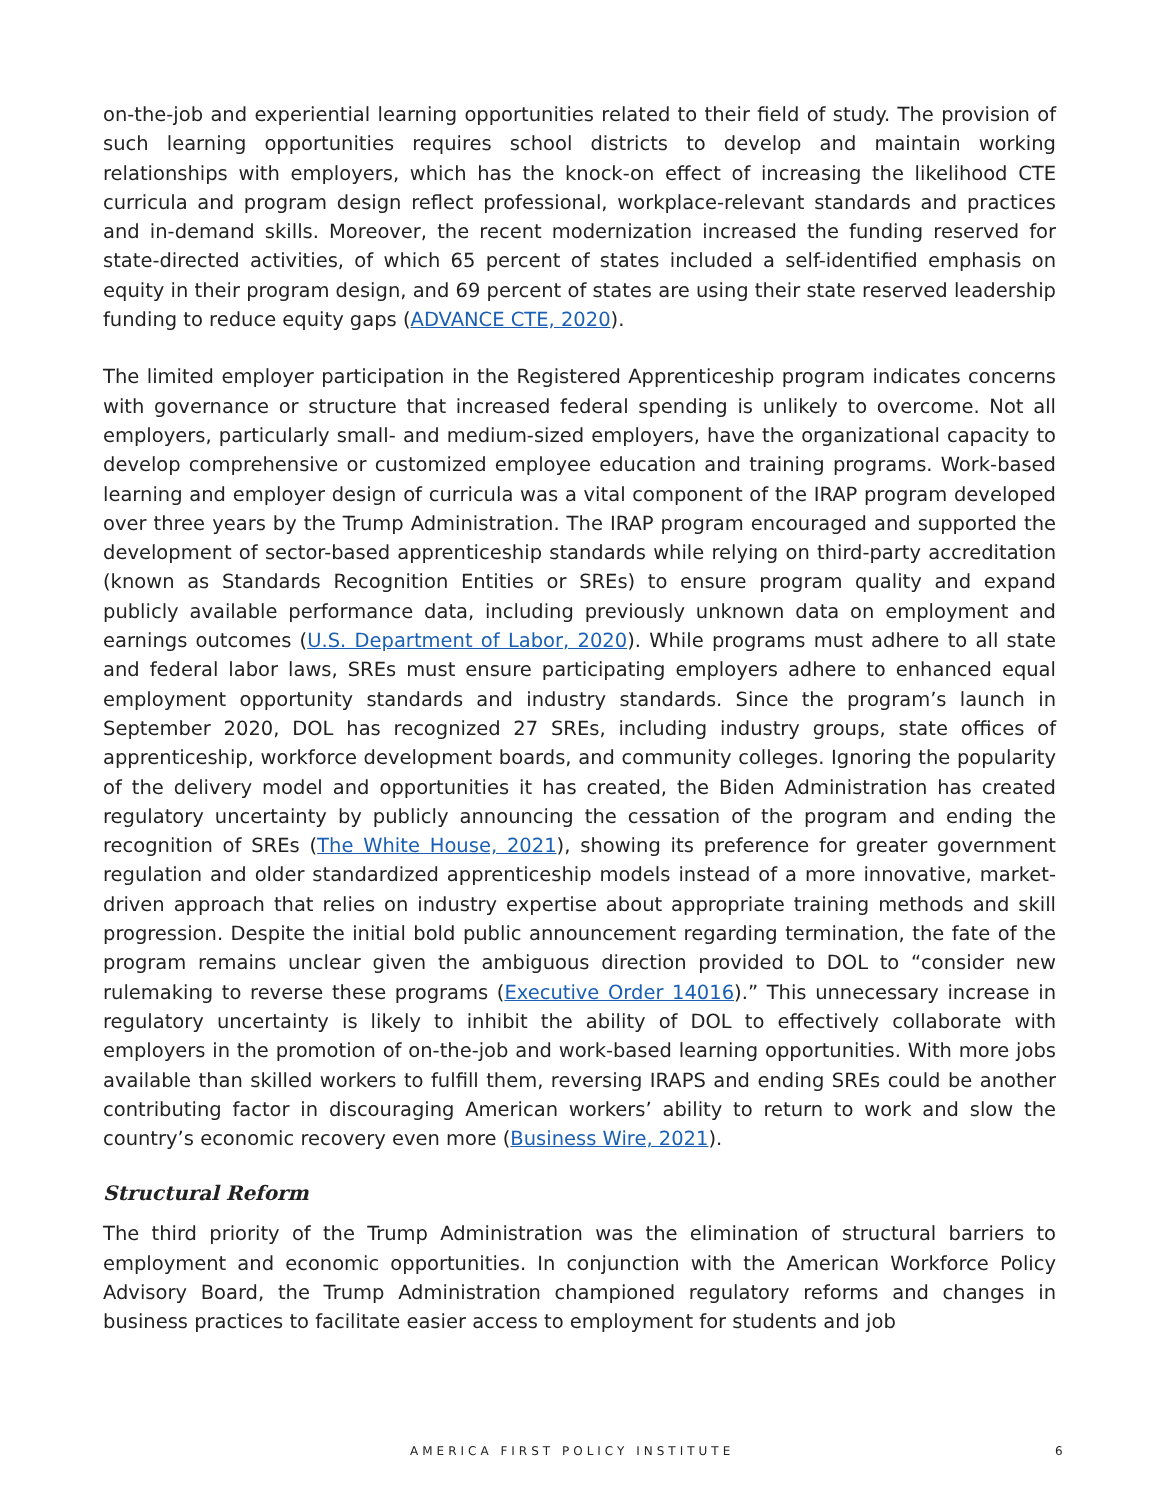on-the-job and experiential learning opportunities related to their field of study. The provision of such learning opportunities requires school districts to develop and maintain working relationships with employers, which has the knock-on effect of increasing the likelihood CTE curricula and program design reflect professional, workplace-relevant standards and practices and in-demand skills. Moreover, the recent modernization increased the funding reserved for state-directed activities, of which 65 percent of states included a self-identified emphasis on equity in their program design, and 69 percent of states are using their state reserved leadership funding to reduce equity gaps (ADVANCE CTE, 2020).
The limited employer participation in the Registered Apprenticeship program indicates concerns with governance or structure that increased federal spending is unlikely to overcome. Not all employers, particularly small- and medium-sized employers, have the organizational capacity to develop comprehensive or customized employee education and training programs. Work-based learning and employer design of curricula was a vital component of the IRAP program developed over three years by the Trump Administration. The IRAP program encouraged and supported the development of sector-based apprenticeship standards while relying on third-party accreditation (known as Standards Recognition Entities or SREs) to ensure program quality and expand publicly available performance data, including previously unknown data on employment and earnings outcomes (U.S. Department of Labor, 2020). While programs must adhere to all state and federal labor laws, SREs must ensure participating employers adhere to enhanced equal employment opportunity standards and industry standards. Since the program’s launch in September 2020, DOL has recognized 27 SREs, including industry groups, state offices of apprenticeship, workforce development boards, and community colleges. Ignoring the popularity of the delivery model and opportunities it has created, the Biden Administration has created regulatory uncertainty by publicly announcing the cessation of the program and ending the recognition of SREs (The White House, 2021), showing its preference for greater government regulation and older standardized apprenticeship models instead of a more innovative, market-driven approach that relies on industry expertise about appropriate training methods and skill progression. Despite the initial bold public announcement regarding termination, the fate of the program remains unclear given the ambiguous direction provided to DOL to “consider new rulemaking to reverse these programs (Executive Order 14016).” This unnecessary increase in regulatory uncertainty is likely to inhibit the ability of DOL to effectively collaborate with employers in the promotion of on-the-job and work-based learning opportunities. With more jobs available than skilled workers to fulfill them, reversing IRAPS and ending SREs could be another contributing factor in discouraging American workers’ ability to return to work and slow the country’s economic recovery even more (Business Wire, 2021).
Structural Reform
The third priority of the Trump Administration was the elimination of structural barriers to employment and economic opportunities. In conjunction with the American Workforce Policy Advisory Board, the Trump Administration championed regulatory reforms and changes in business practices to facilitate easier access to employment for students and job
AMERICA FIRST POLICY INSTITUTE 6